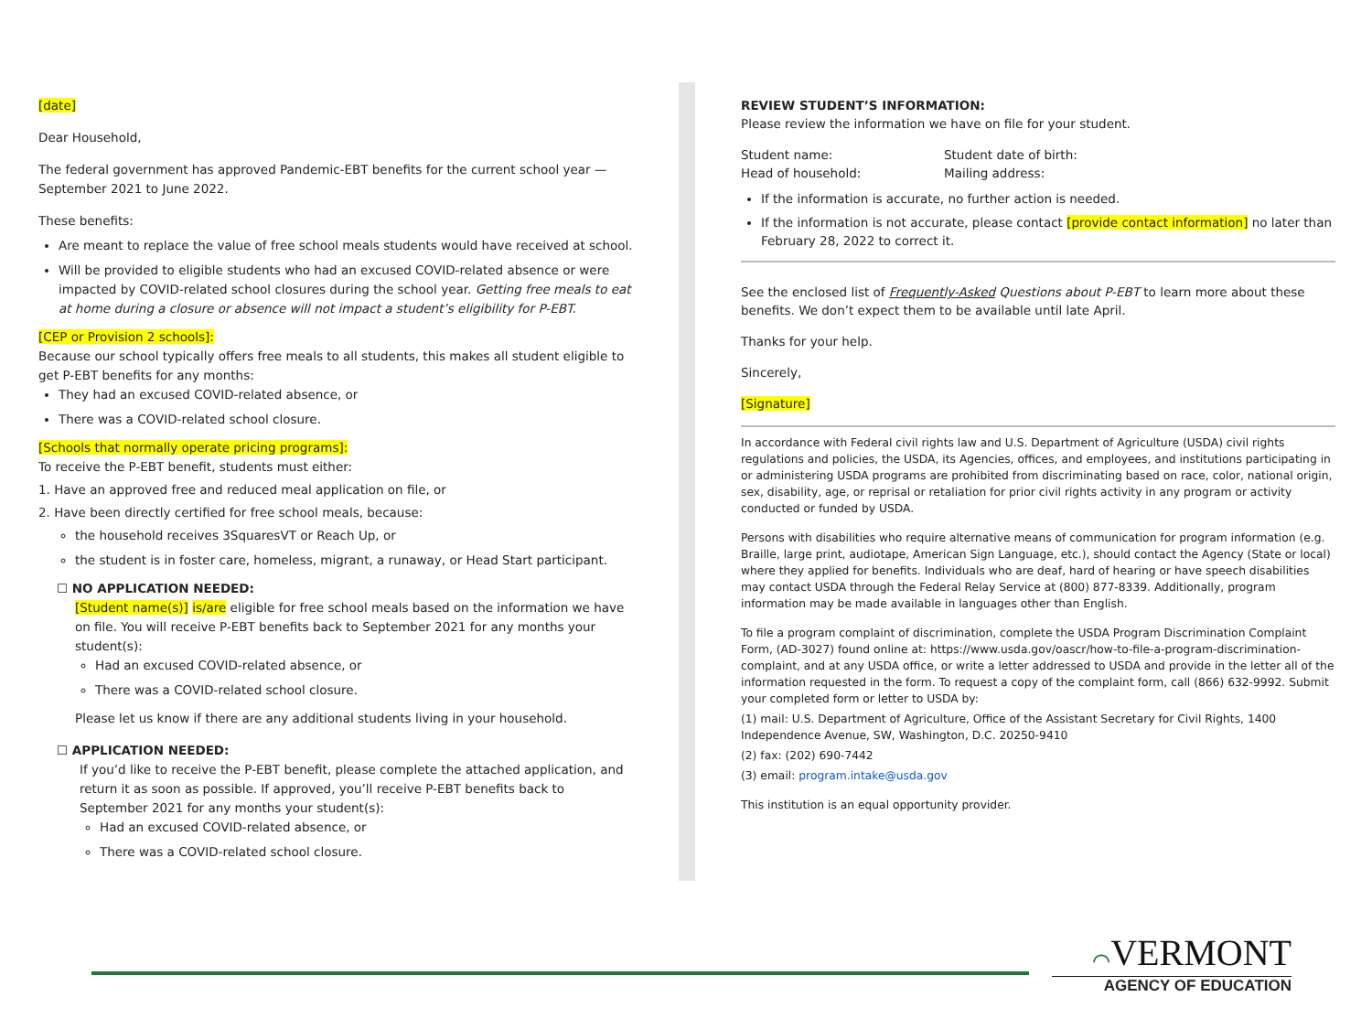[date]
Dear Household,
The federal government has approved Pandemic-EBT benefits for the current school year — September 2021 to June 2022.
These benefits:
Are meant to replace the value of free school meals students would have received at school.
Will be provided to eligible students who had an excused COVID-related absence or were impacted by COVID-related school closures during the school year. Getting free meals to eat at home during a closure or absence will not impact a student’s eligibility for P-EBT.
[CEP or Provision 2 schools]:
Because our school typically offers free meals to all students, this makes all student eligible to get P-EBT benefits for any months:
They had an excused COVID-related absence, or
There was a COVID-related school closure.
[Schools that normally operate pricing programs]:
To receive the P-EBT benefit, students must either:
1. Have an approved free and reduced meal application on file, or
2. Have been directly certified for free school meals, because:
the household receives 3SquaresVT or Reach Up, or
the student is in foster care, homeless, migrant, a runaway, or Head Start participant.
☐ NO APPLICATION NEEDED:
[Student name(s)] is/are eligible for free school meals based on the information we have on file. You will receive P-EBT benefits back to September 2021 for any months your student(s):
Had an excused COVID-related absence, or
There was a COVID-related school closure.
Please let us know if there are any additional students living in your household.
☐ APPLICATION NEEDED:
If you’d like to receive the P-EBT benefit, please complete the attached application, and return it as soon as possible. If approved, you’ll receive P-EBT benefits back to September 2021 for any months your student(s):
Had an excused COVID-related absence, or
There was a COVID-related school closure.
REVIEW STUDENT’S INFORMATION:
Please review the information we have on file for your student.
Student name:
Student date of birth:
Head of household:
Mailing address:
If the information is accurate, no further action is needed.
If the information is not accurate, please contact [provide contact information] no later than February 28, 2022 to correct it.
See the enclosed list of Frequently-Asked Questions about P-EBT to learn more about these benefits. We don’t expect them to be available until late April.
Thanks for your help.
Sincerely,
[Signature]
In accordance with Federal civil rights law and U.S. Department of Agriculture (USDA) civil rights regulations and policies, the USDA, its Agencies, offices, and employees, and institutions participating in or administering USDA programs are prohibited from discriminating based on race, color, national origin, sex, disability, age, or reprisal or retaliation for prior civil rights activity in any program or activity conducted or funded by USDA.
Persons with disabilities who require alternative means of communication for program information (e.g. Braille, large print, audiotape, American Sign Language, etc.), should contact the Agency (State or local) where they applied for benefits. Individuals who are deaf, hard of hearing or have speech disabilities may contact USDA through the Federal Relay Service at (800) 877-8339. Additionally, program information may be made available in languages other than English.
To file a program complaint of discrimination, complete the USDA Program Discrimination Complaint Form, (AD-3027) found online at: https://www.usda.gov/oascr/how-to-file-a-program-discrimination-complaint, and at any USDA office, or write a letter addressed to USDA and provide in the letter all of the information requested in the form. To request a copy of the complaint form, call (866) 632-9992. Submit your completed form or letter to USDA by:
(1) mail: U.S. Department of Agriculture, Office of the Assistant Secretary for Civil Rights, 1400 Independence Avenue, SW, Washington, D.C. 20250-9410
(2) fax: (202) 690-7442
(3) email: program.intake@usda.gov
This institution is an equal opportunity provider.
⌒VERMONT
AGENCY OF EDUCATION